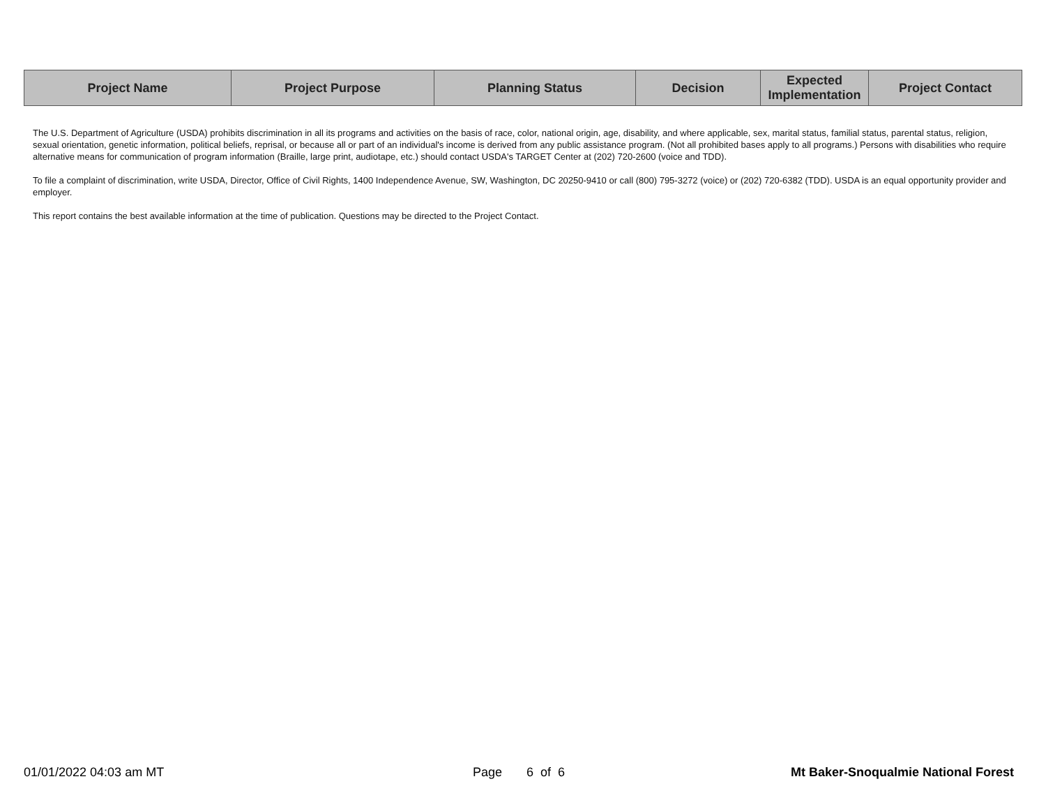| Project Name | Project Purpose | Planning Status | Decision | Expected Implementation | Project Contact |
| --- | --- | --- | --- | --- | --- |
The U.S. Department of Agriculture (USDA) prohibits discrimination in all its programs and activities on the basis of race, color, national origin, age, disability, and where applicable, sex, marital status, familial status, parental status, religion, sexual orientation, genetic information, political beliefs, reprisal, or because all or part of an individual's income is derived from any public assistance program. (Not all prohibited bases apply to all programs.) Persons with disabilities who require alternative means for communication of program information (Braille, large print, audiotape, etc.) should contact USDA's TARGET Center at (202) 720-2600 (voice and TDD).
To file a complaint of discrimination, write USDA, Director, Office of Civil Rights, 1400 Independence Avenue, SW, Washington, DC 20250-9410 or call (800) 795-3272 (voice) or (202) 720-6382 (TDD). USDA is an equal opportunity provider and employer.
This report contains the best available information at the time of publication. Questions may be directed to the Project Contact.
01/01/2022 04:03 am MT Page 6 of 6 Mt Baker-Snoqualmie National Forest